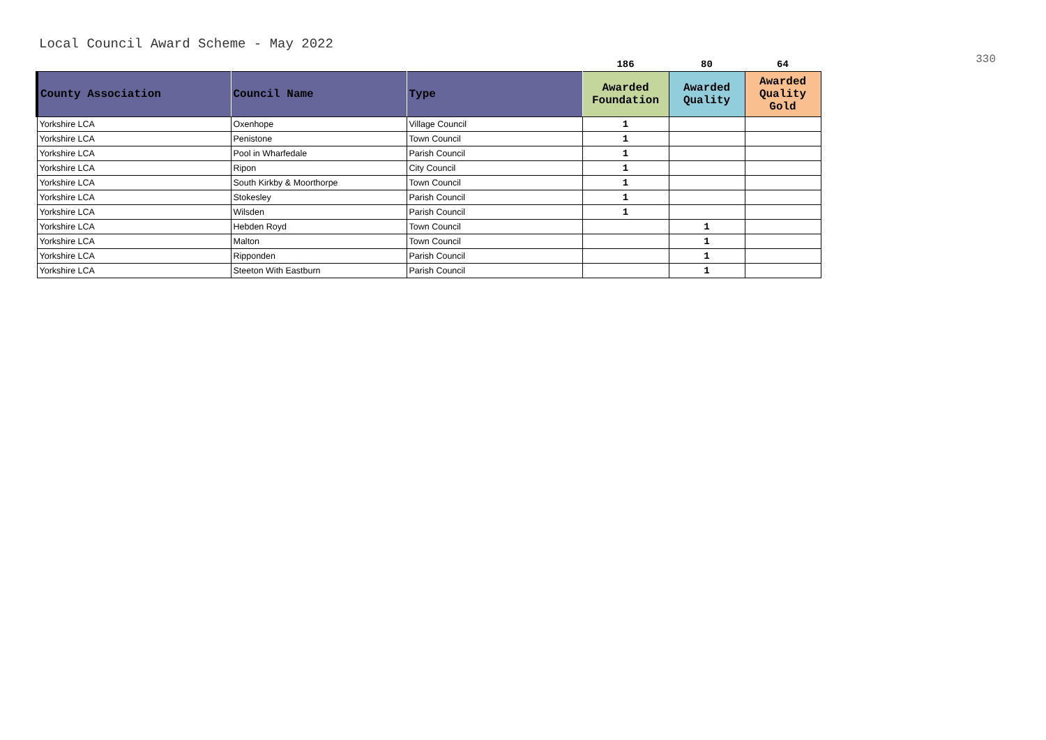Local Council Award Scheme - May 2022
330
| | | | 186 | 80 | 64 |
| County Association | Council Name | Type | Awarded Foundation | Awarded Quality | Awarded Quality Gold |
| Yorkshire LCA | Oxenhope | Village Council | 1 | | |
| Yorkshire LCA | Penistone | Town Council | 1 | | |
| Yorkshire LCA | Pool in Wharfedale | Parish Council | 1 | | |
| Yorkshire LCA | Ripon | City Council | 1 | | |
| Yorkshire LCA | South Kirkby & Moorthorpe | Town Council | 1 | | |
| Yorkshire LCA | Stokesley | Parish Council | 1 | | |
| Yorkshire LCA | Wilsden | Parish Council | 1 | | |
| Yorkshire LCA | Hebden Royd | Town Council | | 1 | |
| Yorkshire LCA | Malton | Town Council | | 1 | |
| Yorkshire LCA | Ripponden | Parish Council | | 1 | |
| Yorkshire LCA | Steeton With Eastburn | Parish Council | | 1 | |